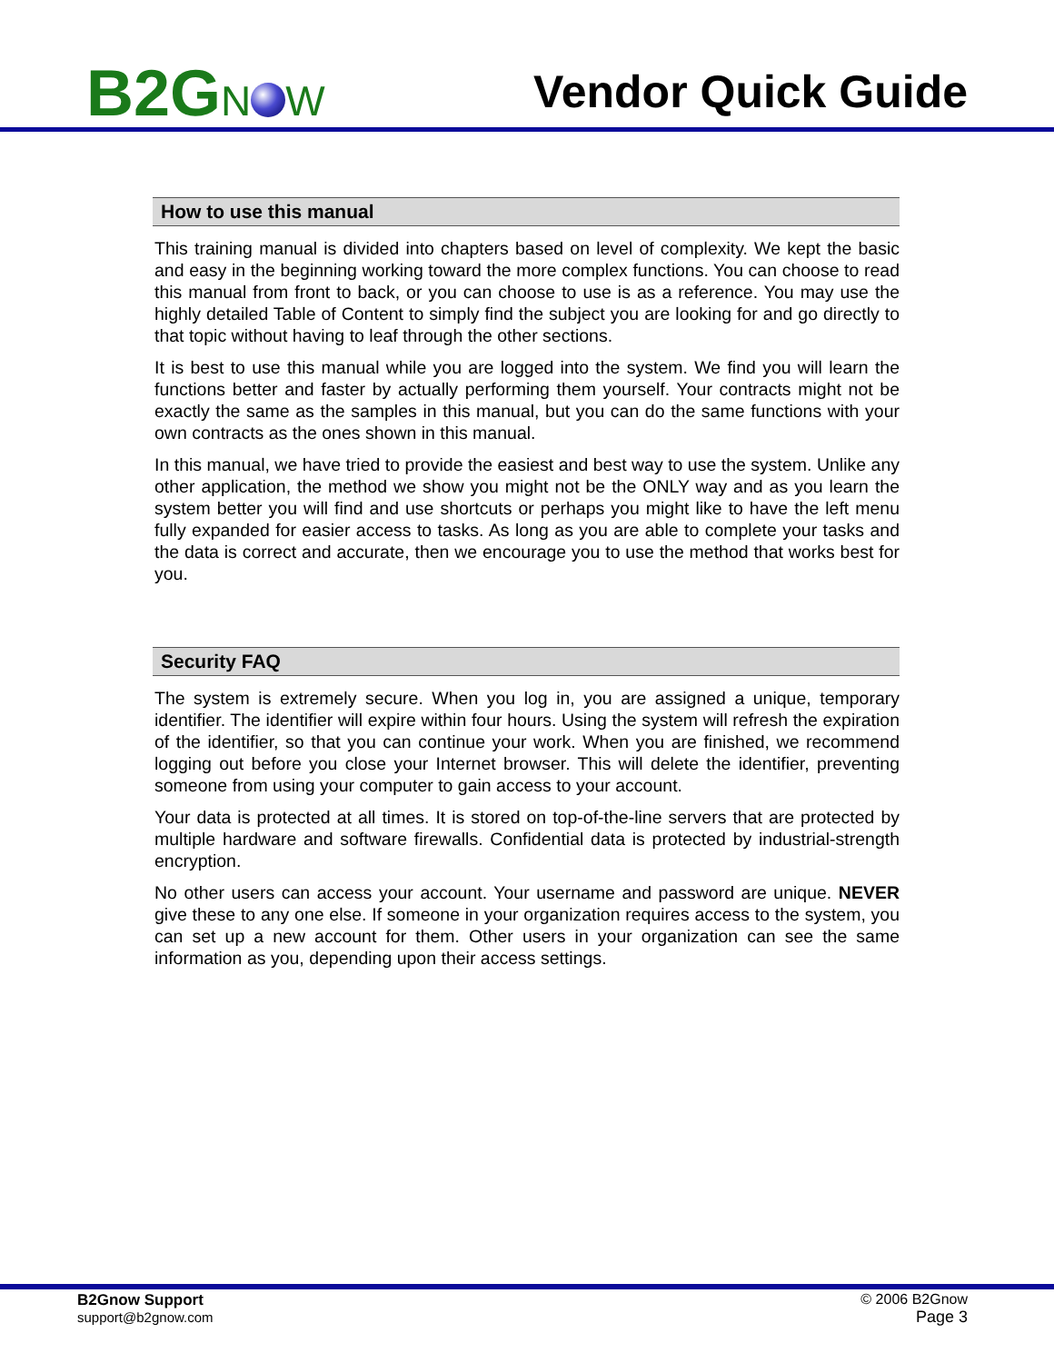B2GN W
Vendor Quick Guide
How to use this manual
This training manual is divided into chapters based on level of complexity. We kept the basic and easy in the beginning working toward the more complex functions. You can choose to read this manual from front to back, or you can choose to use is as a reference. You may use the highly detailed Table of Content to simply find the subject you are looking for and go directly to that topic without having to leaf through the other sections.
It is best to use this manual while you are logged into the system. We find you will learn the functions better and faster by actually performing them yourself. Your contracts might not be exactly the same as the samples in this manual, but you can do the same functions with your own contracts as the ones shown in this manual.
In this manual, we have tried to provide the easiest and best way to use the system. Unlike any other application, the method we show you might not be the ONLY way and as you learn the system better you will find and use shortcuts or perhaps you might like to have the left menu fully expanded for easier access to tasks. As long as you are able to complete your tasks and the data is correct and accurate, then we encourage you to use the method that works best for you.
Security FAQ
The system is extremely secure. When you log in, you are assigned a unique, temporary identifier. The identifier will expire within four hours. Using the system will refresh the expiration of the identifier, so that you can continue your work. When you are finished, we recommend logging out before you close your Internet browser. This will delete the identifier, preventing someone from using your computer to gain access to your account.
Your data is protected at all times. It is stored on top-of-the-line servers that are protected by multiple hardware and software firewalls. Confidential data is protected by industrial-strength encryption.
No other users can access your account. Your username and password are unique. NEVER give these to any one else. If someone in your organization requires access to the system, you can set up a new account for them. Other users in your organization can see the same information as you, depending upon their access settings.
B2Gnow Support
support@b2gnow.com
© 2006 B2Gnow
Page 3